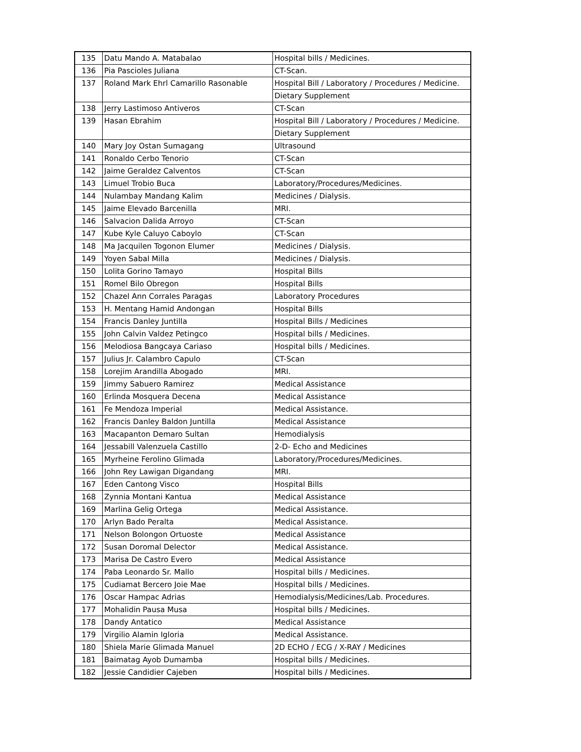| 135 | Datu Mando A. Matabalao | Hospital bills / Medicines. |
| 136 | Pia Pascioles Juliana | CT-Scan. |
| 137 | Roland Mark Ehrl Camarillo Rasonable | Hospital Bill / Laboratory / Procedures / Medicine. |
| | | Dietary Supplement |
| 138 | Jerry Lastimoso Antiveros | CT-Scan |
| 139 | Hasan Ebrahim | Hospital Bill / Laboratory / Procedures / Medicine. |
| | | Dietary Supplement |
| 140 | Mary Joy Ostan Sumagang | Ultrasound |
| 141 | Ronaldo Cerbo Tenorio | CT-Scan |
| 142 | Jaime Geraldez Calventos | CT-Scan |
| 143 | Limuel Trobio Buca | Laboratory/Procedures/Medicines. |
| 144 | Nulambay Mandang Kalim | Medicines / Dialysis. |
| 145 | Jaime Elevado Barcenilla | MRI. |
| 146 | Salvacion Dalida Arroyo | CT-Scan |
| 147 | Kube Kyle Caluyo Caboylo | CT-Scan |
| 148 | Ma Jacquilen Togonon Elumer | Medicines / Dialysis. |
| 149 | Yoyen Sabal Milla | Medicines / Dialysis. |
| 150 | Lolita Gorino Tamayo | Hospital Bills |
| 151 | Romel Bilo Obregon | Hospital Bills |
| 152 | Chazel Ann Corrales Paragas | Laboratory Procedures |
| 153 | H. Mentang Hamid Andongan | Hospital Bills |
| 154 | Francis Danley Juntilla | Hospital Bills / Medicines |
| 155 | John Calvin Valdez Petingco | Hospital bills / Medicines. |
| 156 | Melodiosa Bangcaya Cariaso | Hospital bills / Medicines. |
| 157 | Julius Jr. Calambro Capulo | CT-Scan |
| 158 | Lorejim Arandilla Abogado | MRI. |
| 159 | Jimmy Sabuero Ramirez | Medical Assistance |
| 160 | Erlinda Mosquera Decena | Medical Assistance |
| 161 | Fe Mendoza Imperial | Medical Assistance. |
| 162 | Francis Danley Baldon Juntilla | Medical Assistance |
| 163 | Macapanton Demaro Sultan | Hemodialysis |
| 164 | Jessabill Valenzuela Castillo | 2-D- Echo and Medicines |
| 165 | Myrheine Ferolino Glimada | Laboratory/Procedures/Medicines. |
| 166 | John Rey Lawigan Digandang | MRI. |
| 167 | Eden Cantong Visco | Hospital Bills |
| 168 | Zynnia Montani Kantua | Medical Assistance |
| 169 | Marlina Gelig Ortega | Medical Assistance. |
| 170 | Arlyn Bado Peralta | Medical Assistance. |
| 171 | Nelson Bolongon Ortuoste | Medical Assistance |
| 172 | Susan Doromal Delector | Medical Assistance. |
| 173 | Marisa De Castro Evero | Medical Assistance |
| 174 | Paba Leonardo Sr. Mallo | Hospital bills / Medicines. |
| 175 | Cudiamat Bercero Joie Mae | Hospital bills / Medicines. |
| 176 | Oscar Hampac Adrias | Hemodialysis/Medicines/Lab. Procedures. |
| 177 | Mohalidin Pausa Musa | Hospital bills / Medicines. |
| 178 | Dandy Antatico | Medical Assistance |
| 179 | Virgilio Alamin Igloria | Medical Assistance. |
| 180 | Shiela Marie Glimada Manuel | 2D ECHO / ECG / X-RAY / Medicines |
| 181 | Baimatag Ayob Dumamba | Hospital bills / Medicines. |
| 182 | Jessie Candidier Cajeben | Hospital bills / Medicines. |